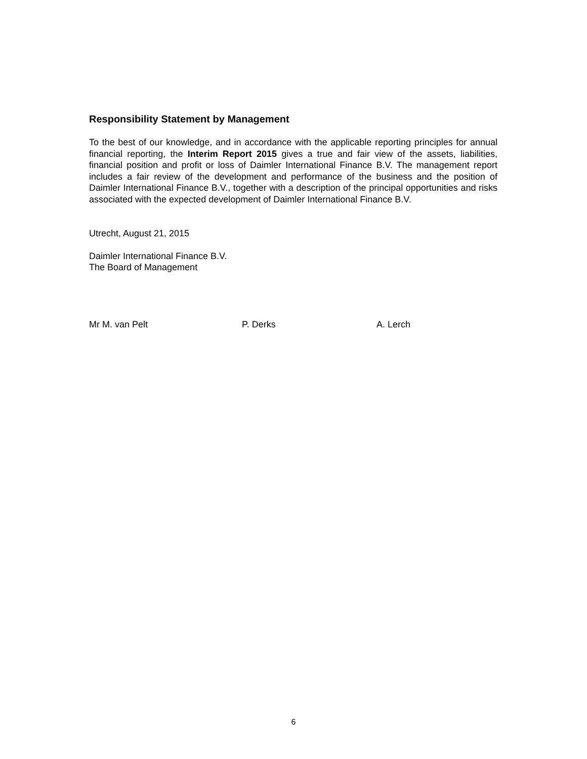Responsibility Statement by Management
To the best of our knowledge, and in accordance with the applicable reporting principles for annual financial reporting, the Interim Report 2015 gives a true and fair view of the assets, liabilities, financial position and profit or loss of Daimler International Finance B.V. The management report includes a fair review of the development and performance of the business and the position of Daimler International Finance B.V., together with a description of the principal opportunities and risks associated with the expected development of Daimler International Finance B.V.
Utrecht, August 21, 2015
Daimler International Finance B.V.
The Board of Management
Mr M. van Pelt P. Derks A. Lerch
6